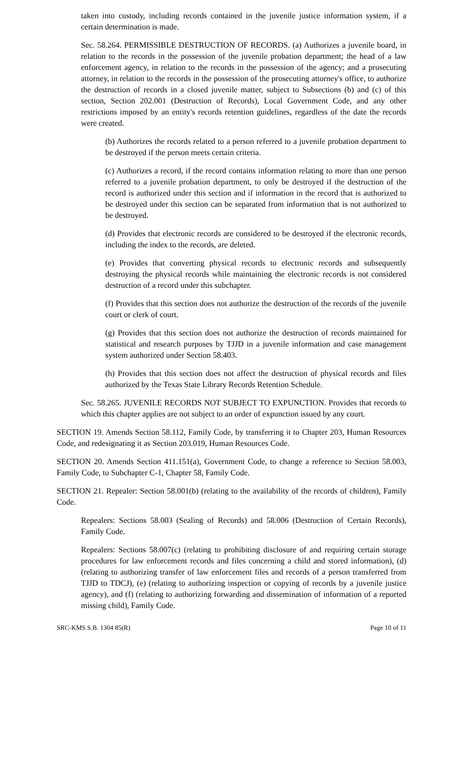taken into custody, including records contained in the juvenile justice information system, if a certain determination is made.
Sec. 58.264. PERMISSIBLE DESTRUCTION OF RECORDS. (a) Authorizes a juvenile board, in relation to the records in the possession of the juvenile probation department; the head of a law enforcement agency, in relation to the records in the possession of the agency; and a prosecuting attorney, in relation to the records in the possession of the prosecuting attorney's office, to authorize the destruction of records in a closed juvenile matter, subject to Subsections (b) and (c) of this section, Section 202.001 (Destruction of Records), Local Government Code, and any other restrictions imposed by an entity's records retention guidelines, regardless of the date the records were created.
(b) Authorizes the records related to a person referred to a juvenile probation department to be destroyed if the person meets certain criteria.
(c) Authorizes a record, if the record contains information relating to more than one person referred to a juvenile probation department, to only be destroyed if the destruction of the record is authorized under this section and if information in the record that is authorized to be destroyed under this section can be separated from information that is not authorized to be destroyed.
(d) Provides that electronic records are considered to be destroyed if the electronic records, including the index to the records, are deleted.
(e) Provides that converting physical records to electronic records and subsequently destroying the physical records while maintaining the electronic records is not considered destruction of a record under this subchapter.
(f) Provides that this section does not authorize the destruction of the records of the juvenile court or clerk of court.
(g) Provides that this section does not authorize the destruction of records maintained for statistical and research purposes by TJJD in a juvenile information and case management system authorized under Section 58.403.
(h) Provides that this section does not affect the destruction of physical records and files authorized by the Texas State Library Records Retention Schedule.
Sec. 58.265. JUVENILE RECORDS NOT SUBJECT TO EXPUNCTION. Provides that records to which this chapter applies are not subject to an order of expunction issued by any court.
SECTION 19. Amends Section 58.112, Family Code, by transferring it to Chapter 203, Human Resources Code, and redesignating it as Section 203.019, Human Resources Code.
SECTION 20. Amends Section 411.151(a), Government Code, to change a reference to Section 58.003, Family Code, to Subchapter C-1, Chapter 58, Family Code.
SECTION 21. Repealer: Section 58.001(b) (relating to the availability of the records of children), Family Code.
Repealers: Sections 58.003 (Sealing of Records) and 58.006 (Destruction of Certain Records), Family Code.
Repealers: Sections 58.007(c) (relating to prohibiting disclosure of and requiring certain storage procedures for law enforcement records and files concerning a child and stored information), (d) (relating to authorizing transfer of law enforcement files and records of a person transferred from TJJD to TDCJ), (e) (relating to authorizing inspection or copying of records by a juvenile justice agency), and (f) (relating to authorizing forwarding and dissemination of information of a reported missing child), Family Code.
SRC-KMS S.B. 1304 85(R) Page 10 of 11